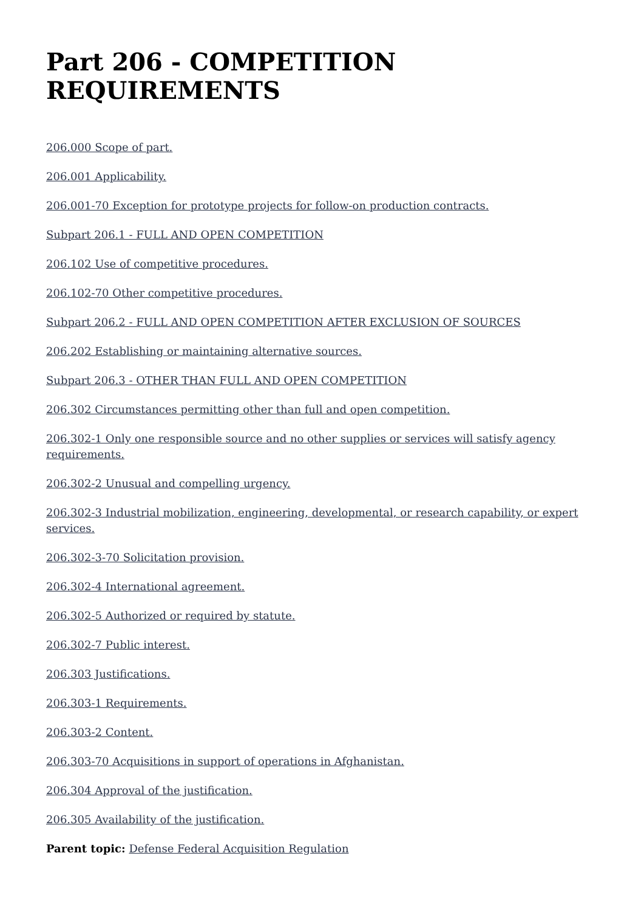Part 206 - COMPETITION REQUIREMENTS
206.000 Scope of part.
206.001 Applicability.
206.001-70 Exception for prototype projects for follow-on production contracts.
Subpart 206.1 - FULL AND OPEN COMPETITION
206.102 Use of competitive procedures.
206.102-70 Other competitive procedures.
Subpart 206.2 - FULL AND OPEN COMPETITION AFTER EXCLUSION OF SOURCES
206.202 Establishing or maintaining alternative sources.
Subpart 206.3 - OTHER THAN FULL AND OPEN COMPETITION
206.302 Circumstances permitting other than full and open competition.
206.302-1 Only one responsible source and no other supplies or services will satisfy agency requirements.
206.302-2 Unusual and compelling urgency.
206.302-3 Industrial mobilization, engineering, developmental, or research capability, or expert services.
206.302-3-70 Solicitation provision.
206.302-4 International agreement.
206.302-5 Authorized or required by statute.
206.302-7 Public interest.
206.303 Justifications.
206.303-1 Requirements.
206.303-2 Content.
206.303-70 Acquisitions in support of operations in Afghanistan.
206.304 Approval of the justification.
206.305 Availability of the justification.
Parent topic: Defense Federal Acquisition Regulation